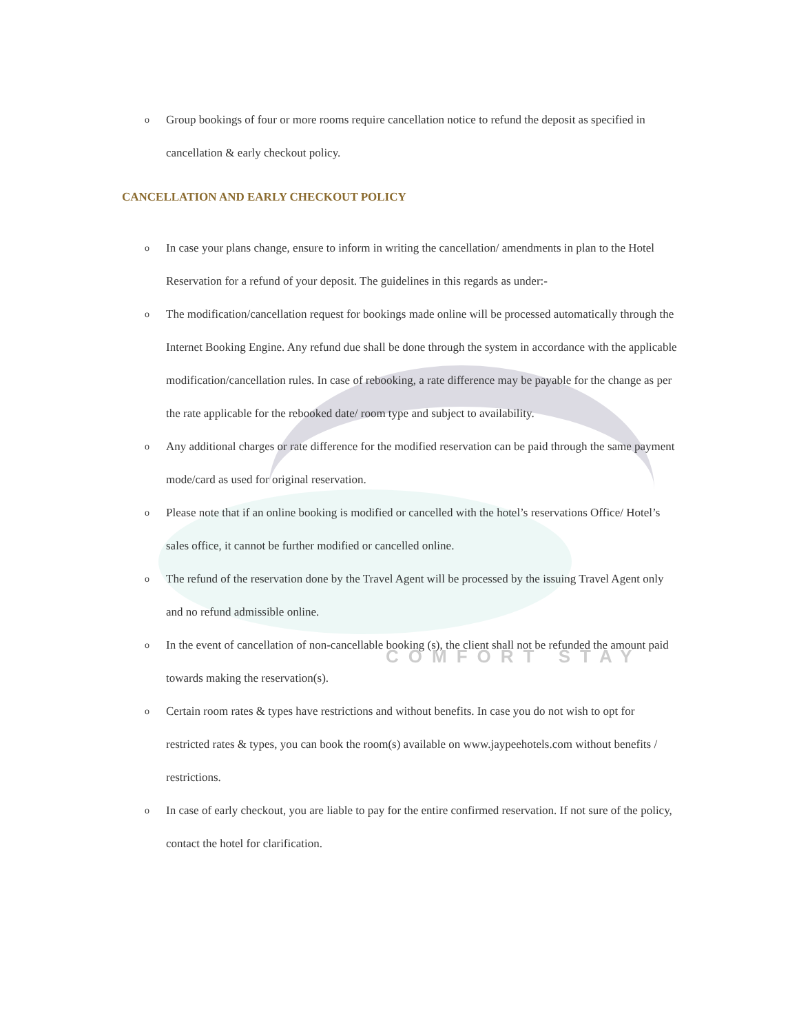COMFORT STAY
o Group bookings of four or more rooms require cancellation notice to refund the deposit as specified in cancellation & early checkout policy.
CANCELLATION AND EARLY CHECKOUT POLICY
o In case your plans change, ensure to inform in writing the cancellation/ amendments in plan to the Hotel Reservation for a refund of your deposit. The guidelines in this regards as under:-
o The modification/cancellation request for bookings made online will be processed automatically through the Internet Booking Engine. Any refund due shall be done through the system in accordance with the applicable modification/cancellation rules. In case of rebooking, a rate difference may be payable for the change as per the rate applicable for the rebooked date/ room type and subject to availability.
o Any additional charges or rate difference for the modified reservation can be paid through the same payment mode/card as used for original reservation.
o Please note that if an online booking is modified or cancelled with the hotel’s reservations Office/ Hotel’s sales office, it cannot be further modified or cancelled online.
o The refund of the reservation done by the Travel Agent will be processed by the issuing Travel Agent only and no refund admissible online.
o In the event of cancellation of non-cancellable booking (s), the client shall not be refunded the amount paid towards making the reservation(s).
o Certain room rates & types have restrictions and without benefits. In case you do not wish to opt for restricted rates & types, you can book the room(s) available on www.jaypeehotels.com without benefits / restrictions.
o In case of early checkout, you are liable to pay for the entire confirmed reservation. If not sure of the policy, contact the hotel for clarification.